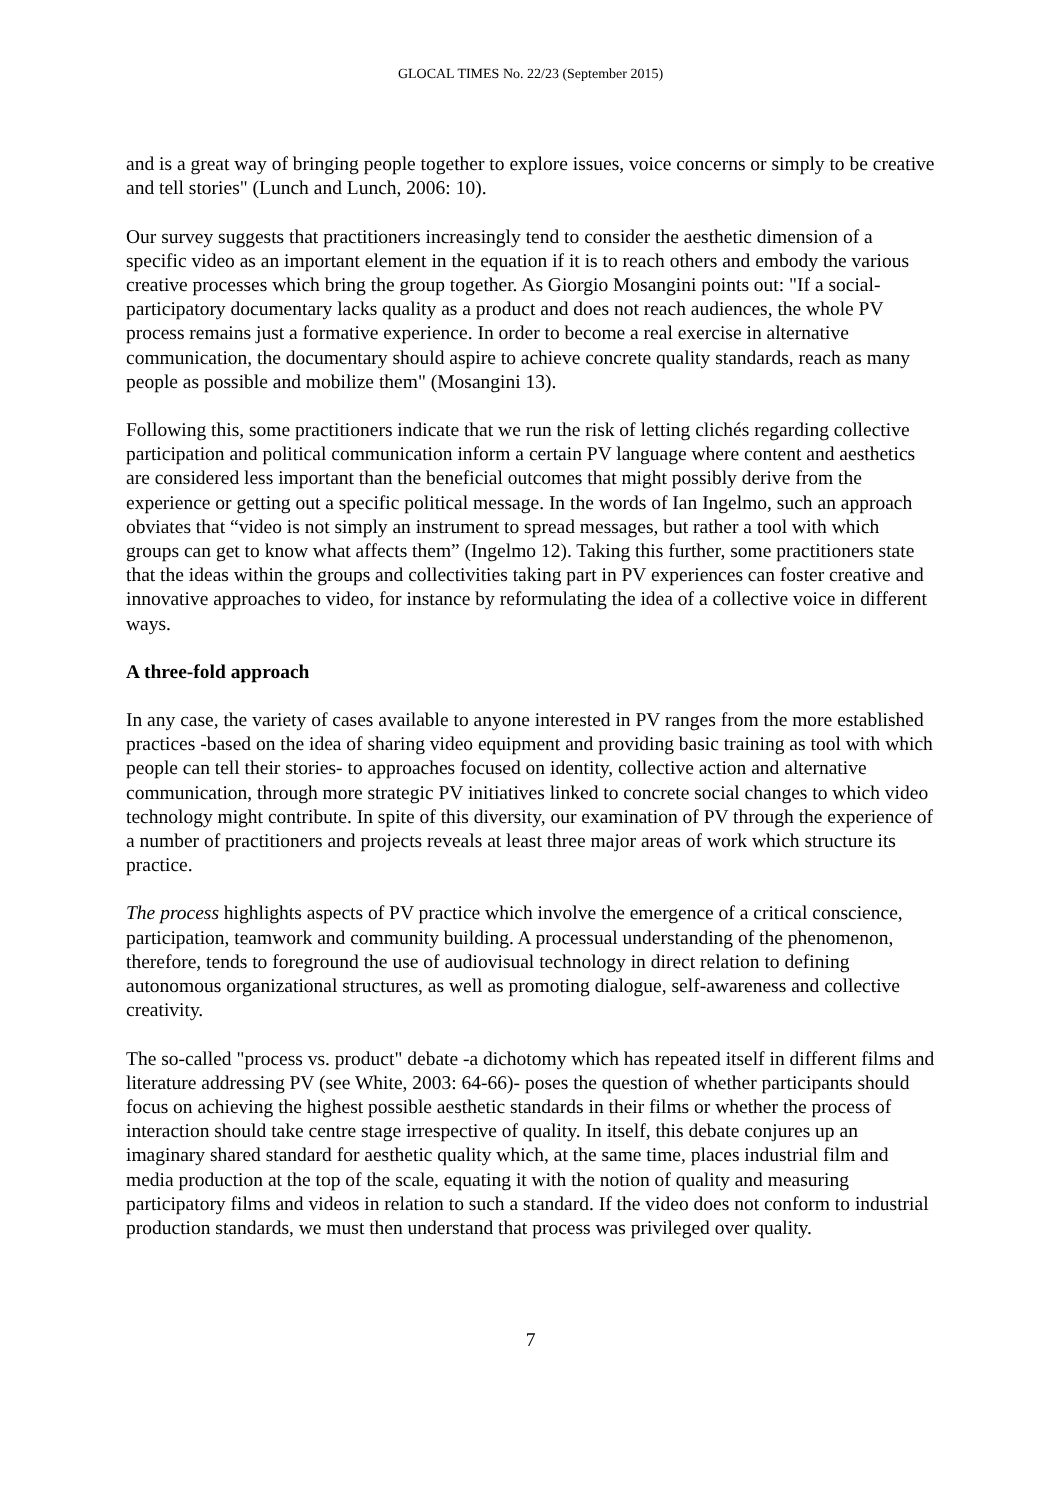GLOCAL TIMES No. 22/23 (September 2015)
and is a great way of bringing people together to explore issues, voice concerns or simply to be creative and tell stories" (Lunch and Lunch, 2006: 10).
Our survey suggests that practitioners increasingly tend to consider the aesthetic dimension of a specific video as an important element in the equation if it is to reach others and embody the various creative processes which bring the group together. As Giorgio Mosangini points out: "If a social-participatory documentary lacks quality as a product and does not reach audiences, the whole PV process remains just a formative experience. In order to become a real exercise in alternative communication, the documentary should aspire to achieve concrete quality standards, reach as many people as possible and mobilize them" (Mosangini 13).
Following this, some practitioners indicate that we run the risk of letting clichés regarding collective participation and political communication inform a certain PV language where content and aesthetics are considered less important than the beneficial outcomes that might possibly derive from the experience or getting out a specific political message. In the words of Ian Ingelmo, such an approach obviates that “video is not simply an instrument to spread messages, but rather a tool with which groups can get to know what affects them” (Ingelmo 12). Taking this further, some practitioners state that the ideas within the groups and collectivities taking part in PV experiences can foster creative and innovative approaches to video, for instance by reformulating the idea of a collective voice in different ways.
A three-fold approach
In any case, the variety of cases available to anyone interested in PV ranges from the more established practices -based on the idea of sharing video equipment and providing basic training as tool with which people can tell their stories- to approaches focused on identity, collective action and alternative communication, through more strategic PV initiatives linked to concrete social changes to which video technology might contribute. In spite of this diversity, our examination of PV through the experience of a number of practitioners and projects reveals at least three major areas of work which structure its practice.
The process highlights aspects of PV practice which involve the emergence of a critical conscience, participation, teamwork and community building. A processual understanding of the phenomenon, therefore, tends to foreground the use of audiovisual technology in direct relation to defining autonomous organizational structures, as well as promoting dialogue, self-awareness and collective creativity.
The so-called "process vs. product" debate -a dichotomy which has repeated itself in different films and literature addressing PV (see White, 2003: 64-66)- poses the question of whether participants should focus on achieving the highest possible aesthetic standards in their films or whether the process of interaction should take centre stage irrespective of quality. In itself, this debate conjures up an imaginary shared standard for aesthetic quality which, at the same time, places industrial film and media production at the top of the scale, equating it with the notion of quality and measuring participatory films and videos in relation to such a standard. If the video does not conform to industrial production standards, we must then understand that process was privileged over quality.
7